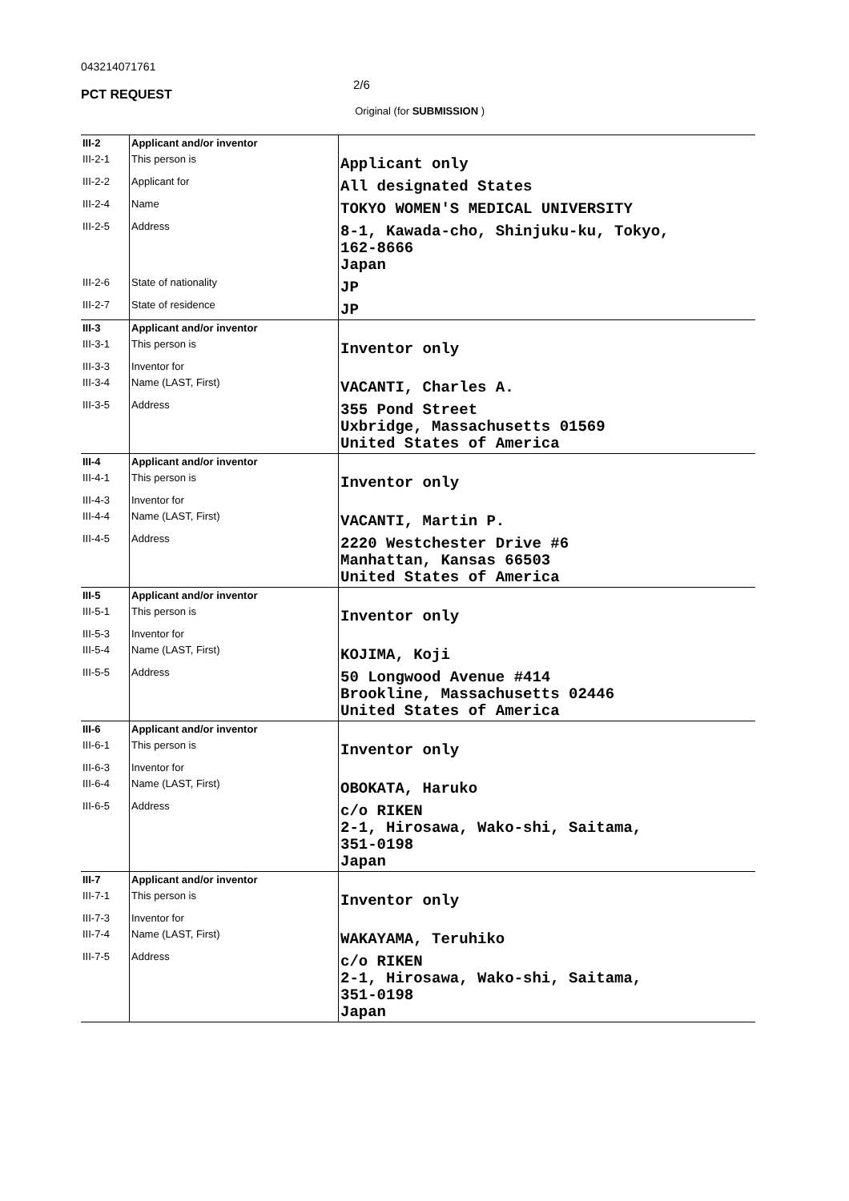043214071761
PCT REQUEST
2/6
Original (for SUBMISSION )
| III-2 | Applicant and/or inventor | |
| III-2-1 | This person is | Applicant only |
| III-2-2 | Applicant for | All designated States |
| III-2-4 | Name | TOKYO WOMEN'S MEDICAL UNIVERSITY |
| III-2-5 | Address | 8-1, Kawada-cho, Shinjuku-ku, Tokyo, 162-8666 Japan |
| III-2-6 | State of nationality | JP |
| III-2-7 | State of residence | JP |
| III-3 | Applicant and/or inventor | |
| III-3-1 | This person is | Inventor only |
| III-3-3 | Inventor for | |
| III-3-4 | Name (LAST, First) | VACANTI, Charles A. |
| III-3-5 | Address | 355 Pond Street Uxbridge, Massachusetts 01569 United States of America |
| III-4 | Applicant and/or inventor | |
| III-4-1 | This person is | Inventor only |
| III-4-3 | Inventor for | |
| III-4-4 | Name (LAST, First) | VACANTI, Martin P. |
| III-4-5 | Address | 2220 Westchester Drive #6 Manhattan, Kansas 66503 United States of America |
| III-5 | Applicant and/or inventor | |
| III-5-1 | This person is | Inventor only |
| III-5-3 | Inventor for | |
| III-5-4 | Name (LAST, First) | KOJIMA, Koji |
| III-5-5 | Address | 50 Longwood Avenue #414 Brookline, Massachusetts 02446 United States of America |
| III-6 | Applicant and/or inventor | |
| III-6-1 | This person is | Inventor only |
| III-6-3 | Inventor for | |
| III-6-4 | Name (LAST, First) | OBOKATA, Haruko |
| III-6-5 | Address | c/o RIKEN 2-1, Hirosawa, Wako-shi, Saitama, 351-0198 Japan |
| III-7 | Applicant and/or inventor | |
| III-7-1 | This person is | Inventor only |
| III-7-3 | Inventor for | |
| III-7-4 | Name (LAST, First) | WAKAYAMA, Teruhiko |
| III-7-5 | Address | c/o RIKEN 2-1, Hirosawa, Wako-shi, Saitama, 351-0198 Japan |